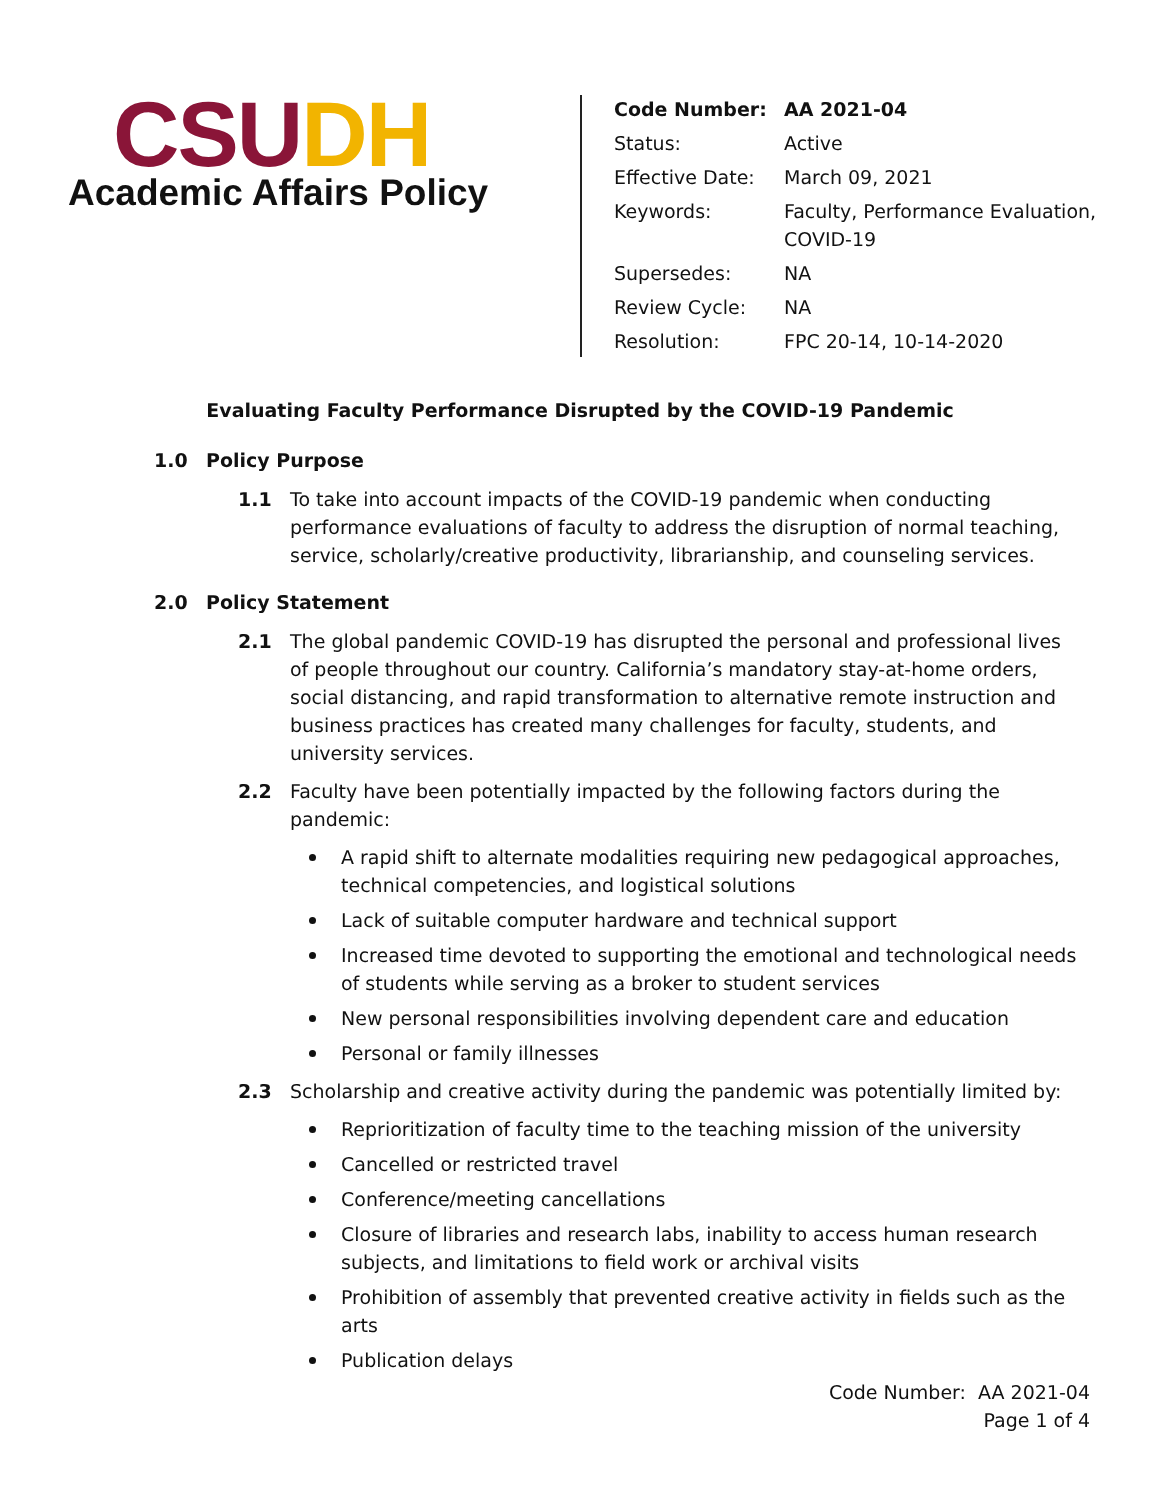CSU DH
Academic Affairs Policy
| Code Number: | AA 2021-04 |
| Status: | Active |
| Effective Date: | March 09, 2021 |
| Keywords: | Faculty, Performance Evaluation, COVID-19 |
| Supersedes: | NA |
| Review Cycle: | NA |
| Resolution: | FPC 20-14, 10-14-2020 |
Evaluating Faculty Performance Disrupted by the COVID-19 Pandemic
1.0 Policy Purpose
1.1 To take into account impacts of the COVID-19 pandemic when conducting performance evaluations of faculty to address the disruption of normal teaching, service, scholarly/creative productivity, librarianship, and counseling services.
2.0 Policy Statement
2.1 The global pandemic COVID-19 has disrupted the personal and professional lives of people throughout our country. California’s mandatory stay-at-home orders, social distancing, and rapid transformation to alternative remote instruction and business practices has created many challenges for faculty, students, and university services.
2.2 Faculty have been potentially impacted by the following factors during the pandemic:
A rapid shift to alternate modalities requiring new pedagogical approaches, technical competencies, and logistical solutions
Lack of suitable computer hardware and technical support
Increased time devoted to supporting the emotional and technological needs of students while serving as a broker to student services
New personal responsibilities involving dependent care and education
Personal or family illnesses
2.3 Scholarship and creative activity during the pandemic was potentially limited by:
Reprioritization of faculty time to the teaching mission of the university
Cancelled or restricted travel
Conference/meeting cancellations
Closure of libraries and research labs, inability to access human research subjects, and limitations to field work or archival visits
Prohibition of assembly that prevented creative activity in fields such as the arts
Publication delays
Code Number: AA 2021-04
Page 1 of 4